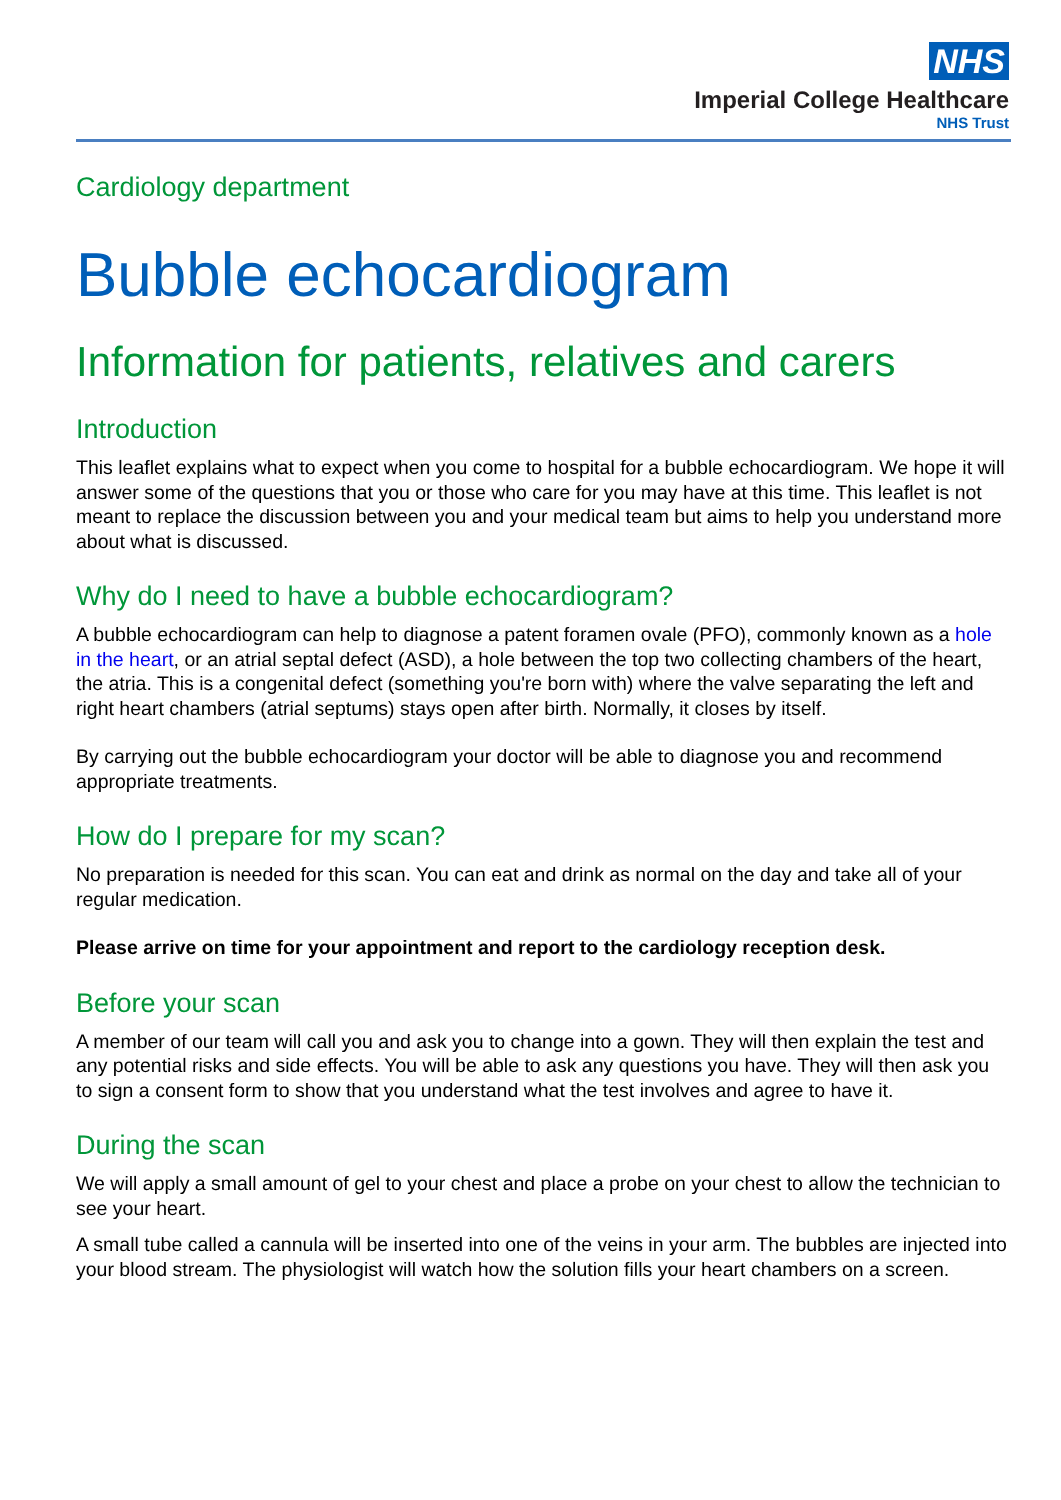NHS
Imperial College Healthcare
NHS Trust
Cardiology department
Bubble echocardiogram
Information for patients, relatives and carers
Introduction
This leaflet explains what to expect when you come to hospital for a bubble echocardiogram. We hope it will answer some of the questions that you or those who care for you may have at this time. This leaflet is not meant to replace the discussion between you and your medical team but aims to help you understand more about what is discussed.
Why do I need to have a bubble echocardiogram?
A bubble echocardiogram can help to diagnose a patent foramen ovale (PFO), commonly known as a hole in the heart, or an atrial septal defect (ASD), a hole between the top two collecting chambers of the heart, the atria. This is a congenital defect (something you're born with) where the valve separating the left and right heart chambers (atrial septums) stays open after birth. Normally, it closes by itself.
By carrying out the bubble echocardiogram your doctor will be able to diagnose you and recommend appropriate treatments.
How do I prepare for my scan?
No preparation is needed for this scan. You can eat and drink as normal on the day and take all of your regular medication.
Please arrive on time for your appointment and report to the cardiology reception desk.
Before your scan
A member of our team will call you and ask you to change into a gown. They will then explain the test and any potential risks and side effects. You will be able to ask any questions you have. They will then ask you to sign a consent form to show that you understand what the test involves and agree to have it.
During the scan
We will apply a small amount of gel to your chest and place a probe on your chest to allow the technician to see your heart.
A small tube called a cannula will be inserted into one of the veins in your arm. The bubbles are injected into your blood stream. The physiologist will watch how the solution fills your heart chambers on a screen.